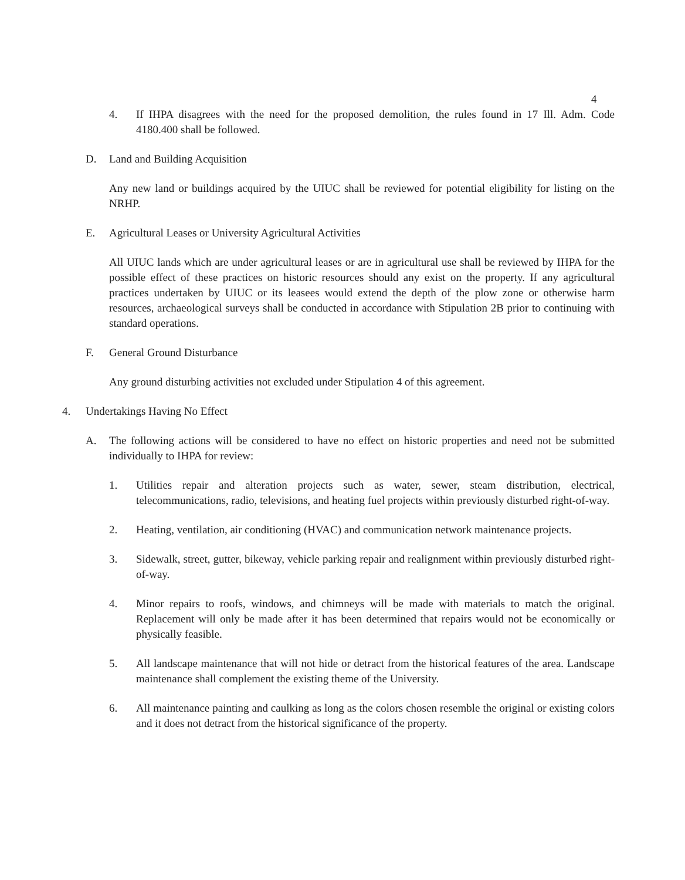4
4. If IHPA disagrees with the need for the proposed demolition, the rules found in 17 Ill. Adm. Code 4180.400 shall be followed.
D. Land and Building Acquisition
Any new land or buildings acquired by the UIUC shall be reviewed for potential eligibility for listing on the NRHP.
E. Agricultural Leases or University Agricultural Activities
All UIUC lands which are under agricultural leases or are in agricultural use shall be reviewed by IHPA for the possible effect of these practices on historic resources should any exist on the property. If any agricultural practices undertaken by UIUC or its leasees would extend the depth of the plow zone or otherwise harm resources, archaeological surveys shall be conducted in accordance with Stipulation 2B prior to continuing with standard operations.
F. General Ground Disturbance
Any ground disturbing activities not excluded under Stipulation 4 of this agreement.
4. Undertakings Having No Effect
A. The following actions will be considered to have no effect on historic properties and need not be submitted individually to IHPA for review:
1. Utilities repair and alteration projects such as water, sewer, steam distribution, electrical, telecommunications, radio, televisions, and heating fuel projects within previously disturbed right-of-way.
2. Heating, ventilation, air conditioning (HVAC) and communication network maintenance projects.
3. Sidewalk, street, gutter, bikeway, vehicle parking repair and realignment within previously disturbed right-of-way.
4. Minor repairs to roofs, windows, and chimneys will be made with materials to match the original. Replacement will only be made after it has been determined that repairs would not be economically or physically feasible.
5. All landscape maintenance that will not hide or detract from the historical features of the area. Landscape maintenance shall complement the existing theme of the University.
6. All maintenance painting and caulking as long as the colors chosen resemble the original or existing colors and it does not detract from the historical significance of the property.